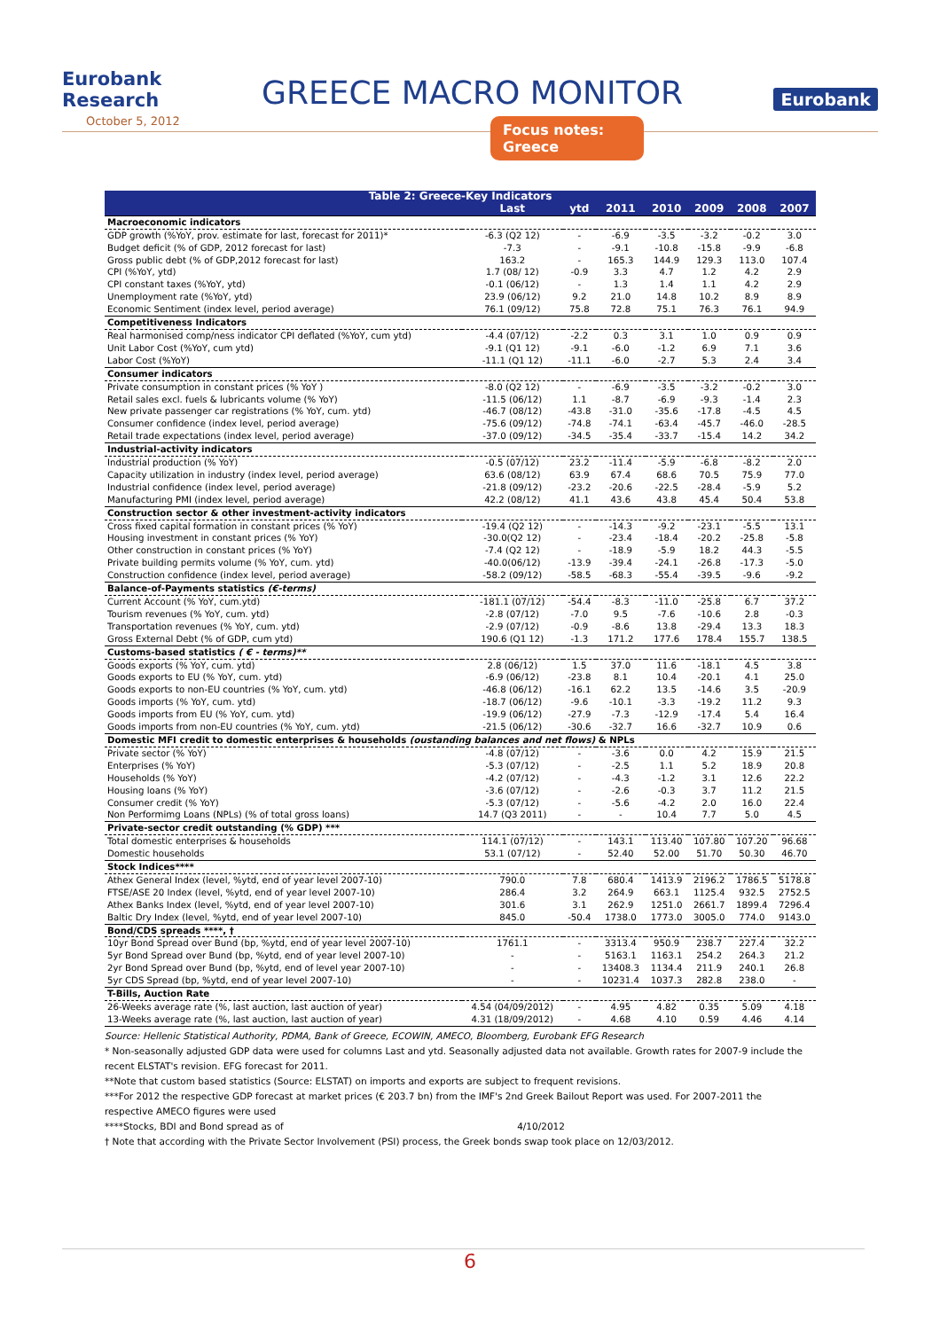Eurobank Research
GREECE MACRO MONITOR
Eurobank
October 5, 2012
Focus notes: Greece
| Table 2: Greece-Key Indicators | | | | | | | |
| --- | --- | --- | --- | --- | --- | --- | --- |
| | Last | ytd | 2011 | 2010 | 2009 | 2008 | 2007 |
| Macroeconomic indicators | | | | | | | |
| GDP growth (%YoY, prov. estimate for last, forecast for 2011)* | -6.3 (Q2 12) | - | -6.9 | -3.5 | -3.2 | -0.2 | 3.0 |
| Budget deficit (% of GDP, 2012 forecast for last) | -7.3 | - | -9.1 | -10.8 | -15.8 | -9.9 | -6.8 |
| Gross public debt (% of GDP,2012 forecast for last) | 163.2 | - | 165.3 | 144.9 | 129.3 | 113.0 | 107.4 |
| CPI (%YoY, ytd) | 1.7 (08/ 12) | -0.9 | 3.3 | 4.7 | 1.2 | 4.2 | 2.9 |
| CPI constant taxes (%YoY, ytd) | -0.1 (06/12) | - | 1.3 | 1.4 | 1.1 | 4.2 | 2.9 |
| Unemployment rate (%YoY, ytd) | 23.9 (06/12) | 9.2 | 21.0 | 14.8 | 10.2 | 8.9 | 8.9 |
| Economic Sentiment (index level, period average) | 76.1 (09/12) | 75.8 | 72.8 | 75.1 | 76.3 | 76.1 | 94.9 |
| Competitiveness Indicators | | | | | | | |
| Real harmonised comp/ness indicator CPI deflated (%YoY, cum ytd) | -4.4 (07/12) | -2.2 | 0.3 | 3.1 | 1.0 | 0.9 | 0.9 |
| Unit Labor Cost (%YoY, cum ytd) | -9.1 (Q1 12) | -9.1 | -6.0 | -1.2 | 6.9 | 7.1 | 3.6 |
| Labor Cost (%YoY) | -11.1 (Q1 12) | -11.1 | -6.0 | -2.7 | 5.3 | 2.4 | 3.4 |
| Consumer indicators | | | | | | | |
| Private consumption in constant prices (% YoY ) | -8.0 (Q2 12) | - | -6.9 | -3.5 | -3.2 | -0.2 | 3.0 |
| Retail sales excl. fuels & lubricants volume (% YoY) | -11.5 (06/12) | 1.1 | -8.7 | -6.9 | -9.3 | -1.4 | 2.3 |
| New private passenger car registrations (% YoY, cum. ytd) | -46.7 (08/12) | -43.8 | -31.0 | -35.6 | -17.8 | -4.5 | 4.5 |
| Consumer confidence (index level, period average) | -75.6 (09/12) | -74.8 | -74.1 | -63.4 | -45.7 | -46.0 | -28.5 |
| Retail trade expectations (index level, period average) | -37.0 (09/12) | -34.5 | -35.4 | -33.7 | -15.4 | 14.2 | 34.2 |
| Industrial-activity indicators | | | | | | | |
| Industrial production (% YoY) | -0.5 (07/12) | 23.2 | -11.4 | -5.9 | -6.8 | -8.2 | 2.0 |
| Capacity utilization in industry (index level, period average) | 63.6 (08/12) | 63.9 | 67.4 | 68.6 | 70.5 | 75.9 | 77.0 |
| Industrial confidence (index level, period average) | -21.8 (09/12) | -23.2 | -20.6 | -22.5 | -28.4 | -5.9 | 5.2 |
| Manufacturing PMI (index level, period average) | 42.2 (08/12) | 41.1 | 43.6 | 43.8 | 45.4 | 50.4 | 53.8 |
| Construction sector & other investment-activity indicators | | | | | | | |
| Cross fixed capital formation in constant prices (% YoY) | -19.4 (Q2 12) | - | -14.3 | -9.2 | -23.1 | -5.5 | 13.1 |
| Housing investment in constant prices (% YoY) | -30.0(Q2 12) | - | -23.4 | -18.4 | -20.2 | -25.8 | -5.8 |
| Other construction in constant prices (% YoY) | -7.4 (Q2 12) | - | -18.9 | -5.9 | 18.2 | 44.3 | -5.5 |
| Private building permits volume (% YoY, cum. ytd) | -40.0(06/12) | -13.9 | -39.4 | -24.1 | -26.8 | -17.3 | -5.0 |
| Construction confidence (index level, period average) | -58.2 (09/12) | -58.5 | -68.3 | -55.4 | -39.5 | -9.6 | -9.2 |
| Balance-of-Payments statistics (€-terms) | | | | | | | |
| Current Account (% YoY, cum.ytd) | -181.1 (07/12) | -54.4 | -8.3 | -11.0 | -25.8 | 6.7 | 37.2 |
| Tourism revenues (% YoY, cum. ytd) | -2.8 (07/12) | -7.0 | 9.5 | -7.6 | -10.6 | 2.8 | -0.3 |
| Transportation revenues (% YoY, cum. ytd) | -2.9 (07/12) | -0.9 | -8.6 | 13.8 | -29.4 | 13.3 | 18.3 |
| Gross External Debt (% of GDP, cum ytd) | 190.6 (Q1 12) | -1.3 | 171.2 | 177.6 | 178.4 | 155.7 | 138.5 |
| Customs-based statistics ( € - terms)** | | | | | | | |
| Goods exports (% YoY, cum. ytd) | 2.8 (06/12) | 1.5 | 37.0 | 11.6 | -18.1 | 4.5 | 3.8 |
| Goods exports to EU (% YoY, cum. ytd) | -6.9 (06/12) | -23.8 | 8.1 | 10.4 | -20.1 | 4.1 | 25.0 |
| Goods exports to non-EU countries (% YoY, cum. ytd) | -46.8 (06/12) | -16.1 | 62.2 | 13.5 | -14.6 | 3.5 | -20.9 |
| Goods imports (% YoY, cum. ytd) | -18.7 (06/12) | -9.6 | -10.1 | -3.3 | -19.2 | 11.2 | 9.3 |
| Goods imports from EU (% YoY, cum. ytd) | -19.9 (06/12) | -27.9 | -7.3 | -12.9 | -17.4 | 5.4 | 16.4 |
| Goods imports from non-EU countries (% YoY, cum. ytd) | -21.5 (06/12) | -30.6 | -32.7 | 16.6 | -32.7 | 10.9 | 0.6 |
| Domestic MFI credit to domestic enterprises & households (oustanding balances and net flows) & NPLs | | | | | | | |
| Private sector (% YoY) | -4.8 (07/12) | - | -3.6 | 0.0 | 4.2 | 15.9 | 21.5 |
| Enterprises (% YoY) | -5.3 (07/12) | - | -2.5 | 1.1 | 5.2 | 18.9 | 20.8 |
| Households (% YoY) | -4.2 (07/12) | - | -4.3 | -1.2 | 3.1 | 12.6 | 22.2 |
| Housing loans (% YoY) | -3.6 (07/12) | - | -2.6 | -0.3 | 3.7 | 11.2 | 21.5 |
| Consumer credit (% YoY) | -5.3 (07/12) | - | -5.6 | -4.2 | 2.0 | 16.0 | 22.4 |
| Non Performimg Loans (NPLs) (% of total gross loans) | 14.7 (Q3 2011) | - | - | 10.4 | 7.7 | 5.0 | 4.5 |
| Private-sector credit outstanding (% GDP) *** | | | | | | | |
| Total domestic enterprises & households | 114.1 (07/12) | - | 143.1 | 113.40 | 107.80 | 107.20 | 96.68 |
| Domestic households | 53.1 (07/12) | - | 52.40 | 52.00 | 51.70 | 50.30 | 46.70 |
| Stock Indices**** | | | | | | | |
| Athex General Index (level, %ytd, end of year level 2007-10) | 790.0 | 7.8 | 680.4 | 1413.9 | 2196.2 | 1786.5 | 5178.8 |
| FTSE/ASE 20 Index (level, %ytd, end of year level 2007-10) | 286.4 | 3.2 | 264.9 | 663.1 | 1125.4 | 932.5 | 2752.5 |
| Athex Banks Index (level, %ytd, end of year level 2007-10) | 301.6 | 3.1 | 262.9 | 1251.0 | 2661.7 | 1899.4 | 7296.4 |
| Baltic Dry Index (level, %ytd, end of year level 2007-10) | 845.0 | -50.4 | 1738.0 | 1773.0 | 3005.0 | 774.0 | 9143.0 |
| Bond/CDS spreads ****, † | | | | | | | |
| 10yr Bond Spread over Bund (bp, %ytd, end of year level 2007-10) | 1761.1 | - | 3313.4 | 950.9 | 238.7 | 227.4 | 32.2 |
| 5yr Bond Spread over Bund (bp, %ytd, end of year level 2007-10) | - | - | 5163.1 | 1163.1 | 254.2 | 264.3 | 21.2 |
| 2yr Bond Spread over Bund (bp, %ytd, end of level year 2007-10) | - | - | 13408.3 | 1134.4 | 211.9 | 240.1 | 26.8 |
| 5yr CDS Spread (bp, %ytd, end of year level 2007-10) | - | - | 10231.4 | 1037.3 | 282.8 | 238.0 | - |
| T-Bills, Auction Rate | | | | | | | |
| 26-Weeks average rate (%, last auction, last auction of year) | 4.54 (04/09/2012) | - | 4.95 | 4.82 | 0.35 | 5.09 | 4.18 |
| 13-Weeks average rate (%, last auction, last auction of year) | 4.31 (18/09/2012) | - | 4.68 | 4.10 | 0.59 | 4.46 | 4.14 |
Source: Hellenic Statistical Authority, PDMA, Bank of Greece, ECOWIN, AMECO, Bloomberg, Eurobank EFG Research
* Non-seasonally adjusted GDP data were used for columns Last and ytd. Seasonally adjusted data not available. Growth rates for 2007-9 include the recent ELSTAT's revision. EFG forecast for 2011.
**Note that custom based statistics (Source: ELSTAT) on imports and exports are subject to frequent revisions.
***For 2012 the respective GDP forecast at market prices (€ 203.7 bn) from the IMF's 2nd Greek Bailout Report was used. For 2007-2011 the respective AMECO figures were used
****Stocks, BDI and Bond spread as of 4/10/2012
† Note that according with the Private Sector Involvement (PSI) process, the Greek bonds swap took place on 12/03/2012.
6